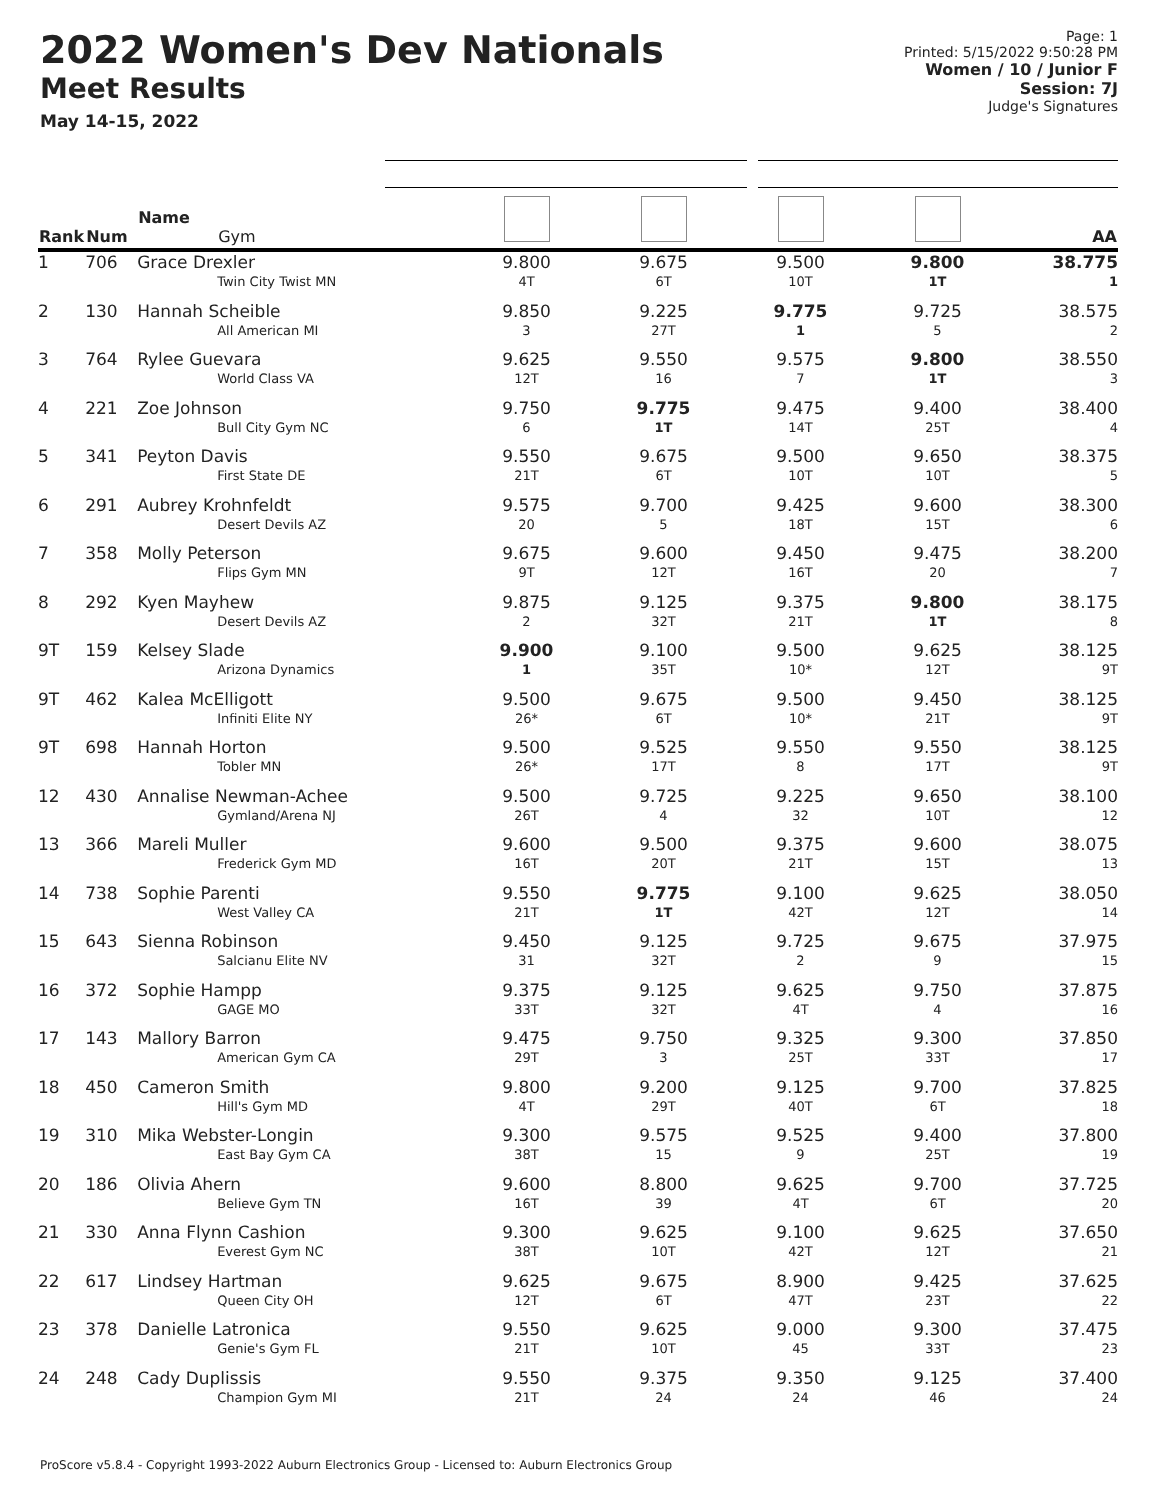2022 Women's Dev Nationals
Meet Results
May 14-15, 2022
Page: 1
Printed: 5/15/2022 9:50:28 PM
Women / 10 / Junior F
Session: 7J
Judge's Signatures
| Rank | Num | Name Gym | | | | | AA |
| --- | --- | --- | --- | --- | --- | --- | --- |
| 1 | 706 | Grace Drexler Twin City Twist MN | 9.800 4T | 9.675 6T | 9.500 10T | 9.800 1T | 38.775 1 |
| 2 | 130 | Hannah Scheible All American MI | 9.850 3 | 9.225 27T | 9.775 1 | 9.725 5 | 38.575 2 |
| 3 | 764 | Rylee Guevara World Class VA | 9.625 12T | 9.550 16 | 9.575 7 | 9.800 1T | 38.550 3 |
| 4 | 221 | Zoe Johnson Bull City Gym NC | 9.750 6 | 9.775 1T | 9.475 14T | 9.400 25T | 38.400 4 |
| 5 | 341 | Peyton Davis First State DE | 9.550 21T | 9.675 6T | 9.500 10T | 9.650 10T | 38.375 5 |
| 6 | 291 | Aubrey Krohnfeldt Desert Devils AZ | 9.575 20 | 9.700 5 | 9.425 18T | 9.600 15T | 38.300 6 |
| 7 | 358 | Molly Peterson Flips Gym MN | 9.675 9T | 9.600 12T | 9.450 16T | 9.475 20 | 38.200 7 |
| 8 | 292 | Kyen Mayhew Desert Devils AZ | 9.875 2 | 9.125 32T | 9.375 21T | 9.800 1T | 38.175 8 |
| 9T | 159 | Kelsey Slade Arizona Dynamics | 9.900 1 | 9.100 35T | 9.500 10* | 9.625 12T | 38.125 9T |
| 9T | 462 | Kalea McElligott Infiniti Elite NY | 9.500 26* | 9.675 6T | 9.500 10* | 9.450 21T | 38.125 9T |
| 9T | 698 | Hannah Horton Tobler MN | 9.500 26* | 9.525 17T | 9.550 8 | 9.550 17T | 38.125 9T |
| 12 | 430 | Annalise Newman-Achee Gymland/Arena NJ | 9.500 26T | 9.725 4 | 9.225 32 | 9.650 10T | 38.100 12 |
| 13 | 366 | Mareli Muller Frederick Gym MD | 9.600 16T | 9.500 20T | 9.375 21T | 9.600 15T | 38.075 13 |
| 14 | 738 | Sophie Parenti West Valley CA | 9.550 21T | 9.775 1T | 9.100 42T | 9.625 12T | 38.050 14 |
| 15 | 643 | Sienna Robinson Salcianu Elite NV | 9.450 31 | 9.125 32T | 9.725 2 | 9.675 9 | 37.975 15 |
| 16 | 372 | Sophie Hampp GAGE MO | 9.375 33T | 9.125 32T | 9.625 4T | 9.750 4 | 37.875 16 |
| 17 | 143 | Mallory Barron American Gym CA | 9.475 29T | 9.750 3 | 9.325 25T | 9.300 33T | 37.850 17 |
| 18 | 450 | Cameron Smith Hill's Gym MD | 9.800 4T | 9.200 29T | 9.125 40T | 9.700 6T | 37.825 18 |
| 19 | 310 | Mika Webster-Longin East Bay Gym CA | 9.300 38T | 9.575 15 | 9.525 9 | 9.400 25T | 37.800 19 |
| 20 | 186 | Olivia Ahern Believe Gym TN | 9.600 16T | 8.800 39 | 9.625 4T | 9.700 6T | 37.725 20 |
| 21 | 330 | Anna Flynn Cashion Everest Gym NC | 9.300 38T | 9.625 10T | 9.100 42T | 9.625 12T | 37.650 21 |
| 22 | 617 | Lindsey Hartman Queen City OH | 9.625 12T | 9.675 6T | 8.900 47T | 9.425 23T | 37.625 22 |
| 23 | 378 | Danielle Latronica Genie's Gym FL | 9.550 21T | 9.625 10T | 9.000 45 | 9.300 33T | 37.475 23 |
| 24 | 248 | Cady Duplissis Champion Gym MI | 9.550 21T | 9.375 24 | 9.350 24 | 9.125 46 | 37.400 24 |
ProScore v5.8.4 - Copyright 1993-2022 Auburn Electronics Group - Licensed to: Auburn Electronics Group